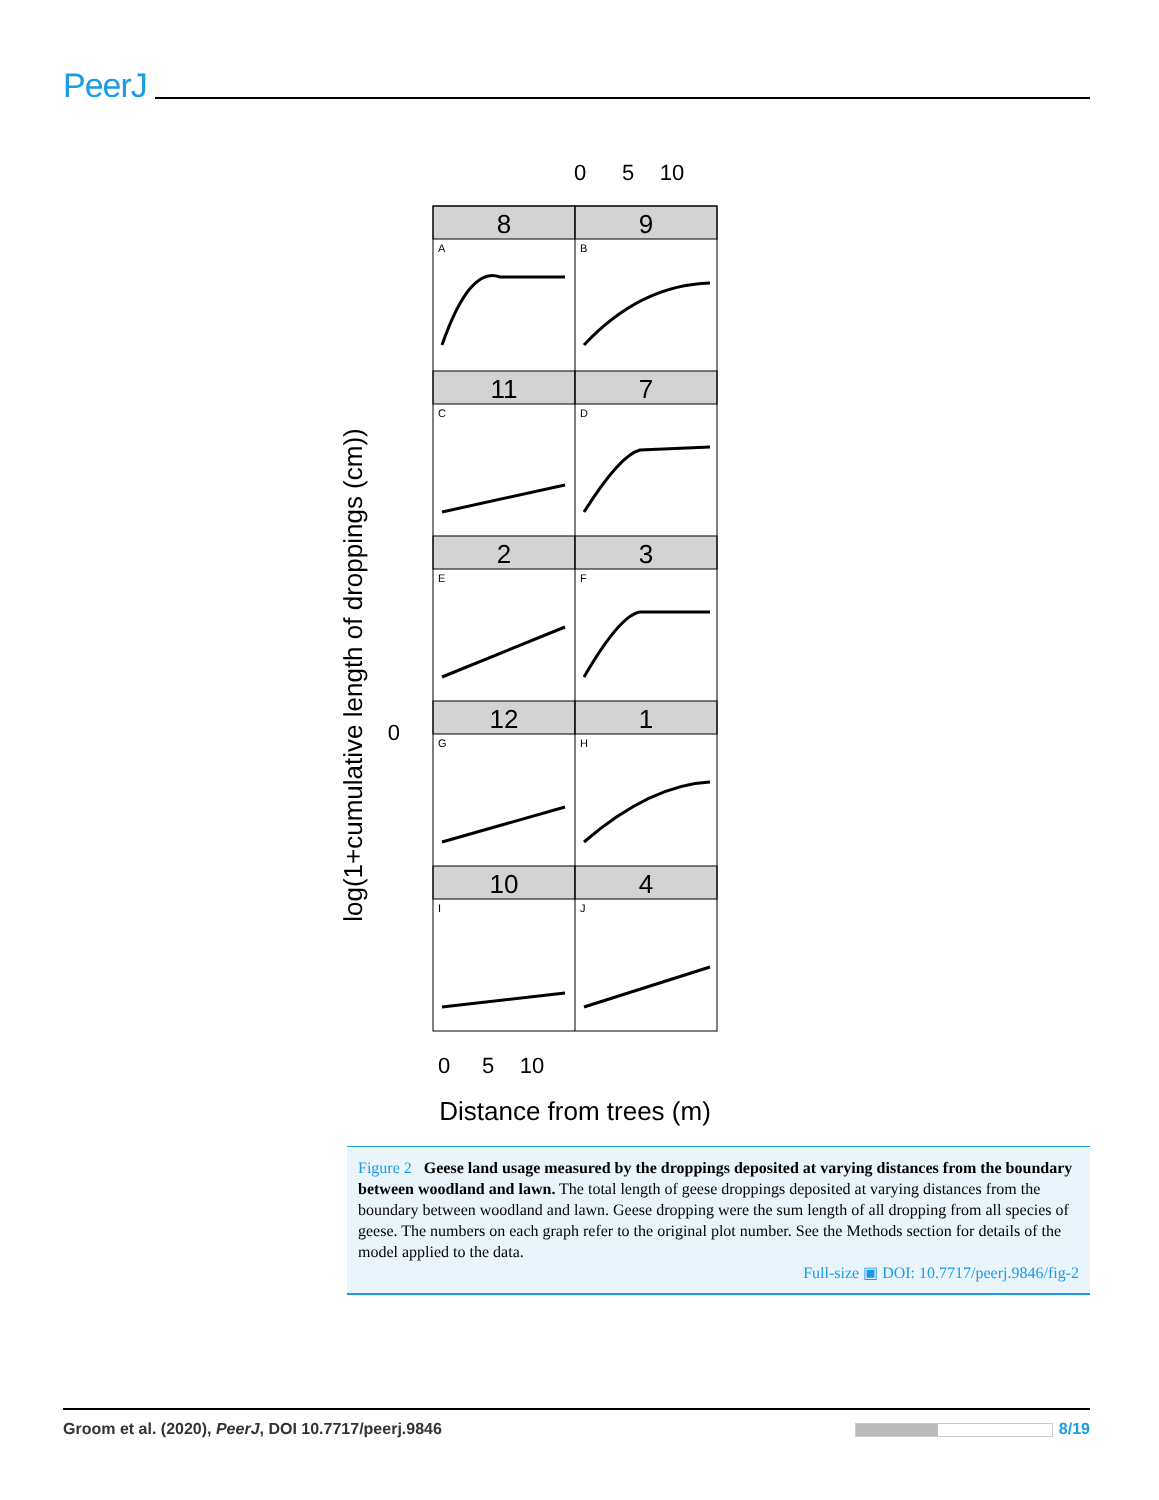PeerJ
0
5
10
8
9
11
7
2
3
12
1
10
4
A
B
C
D
E
F
G
H
I
J
0
log(1+cumulative length of droppings (cm))
0
5
10
Distance from trees (m)
Figure 2 Geese land usage measured by the droppings deposited at varying distances from the boundary between woodland and lawn. The total length of geese droppings deposited at varying distances from the boundary between woodland and lawn. Geese dropping were the sum length of all dropping from all species of geese. The numbers on each graph refer to the original plot number. See the Methods section for details of the model applied to the data.
Full-size ▣ DOI: 10.7717/peerj.9846/fig-2
Groom et al. (2020), PeerJ, DOI 10.7717/peerj.9846 8/19